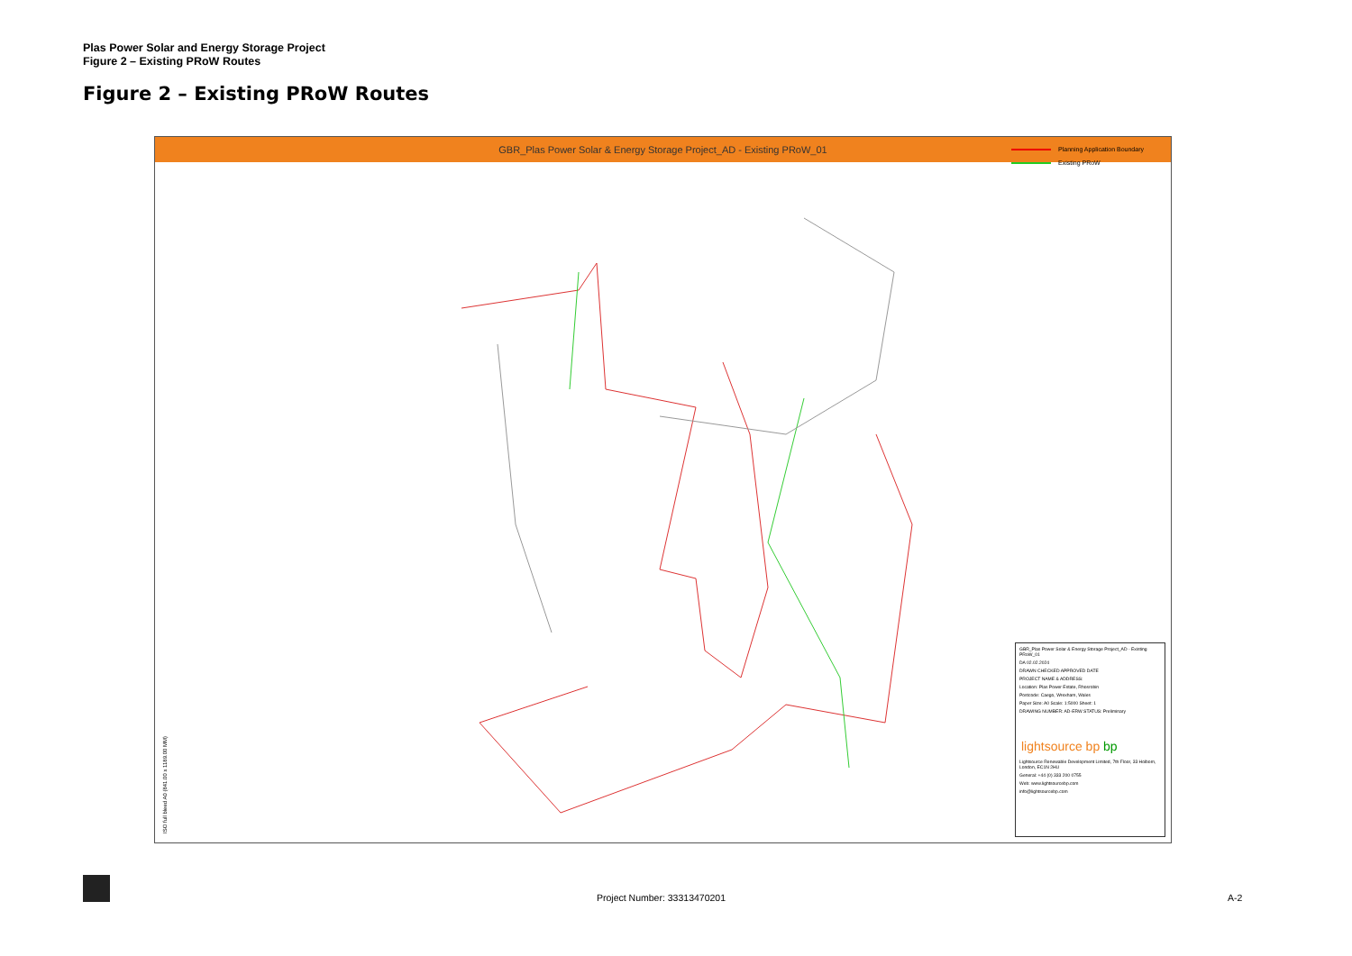Plas Power Solar and Energy Storage Project
Figure 2 – Existing PRoW Routes
Figure 2 – Existing PRoW Routes
GBR_Plas Power Solar & Energy Storage Project_AD - Existing PRoW_01
Planning Application Boundary
Existing PRoW
ISO full bleed A0 (841.00 x 1189.00 MM)
GBR_Plas Power Solar & Energy Storage Project_AD - Existing PRoW_01
DA 02.02.2024
DRAWN CHECKED APPROVED DATE
PROJECT NAME & ADDRESS:
Location: Plas Power Estate, Rhosrobin
Postcode: Caego, Wrexham, Wales
Paper Size: A0 Scale: 1:5000 Sheet: 1
DRAWING NUMBER: AD-ERW STATUS: Preliminary
lightsource bp bp
Lightsource Renewable Development Limited, 7th Floor, 33 Holborn, London, EC1N 2HU
General: +44 (0) 333 200 0755
Web: www.lightsourcebp.com
info@lightsourcebp.com
Project Number: 33313470201 A-2